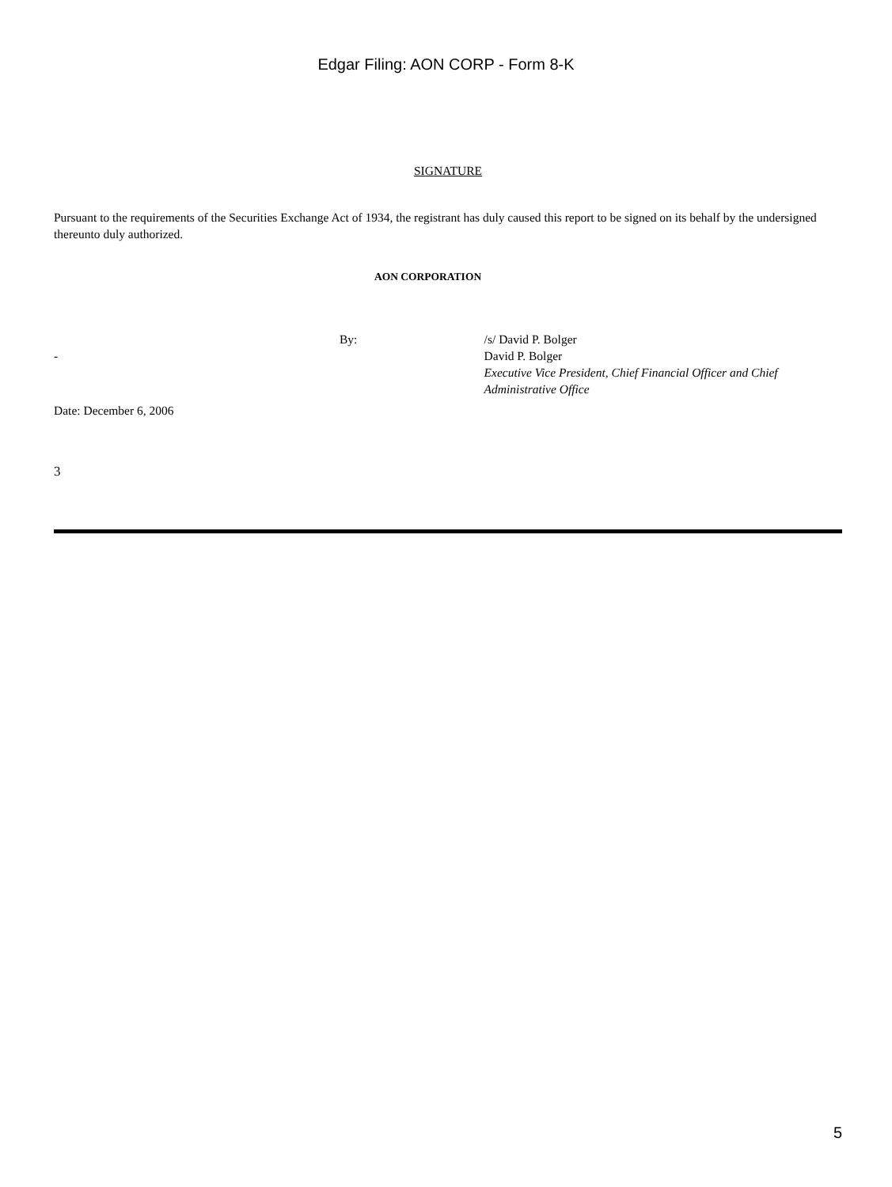Edgar Filing: AON CORP - Form 8-K
SIGNATURE
Pursuant to the requirements of the Securities Exchange Act of 1934, the registrant has duly caused this report to be signed on its behalf by the undersigned thereunto duly authorized.
AON CORPORATION
- By: /s/ David P. Bolger
David P. Bolger
Executive Vice President, Chief Financial Officer and Chief Administrative Office
Date: December 6, 2006
3
5